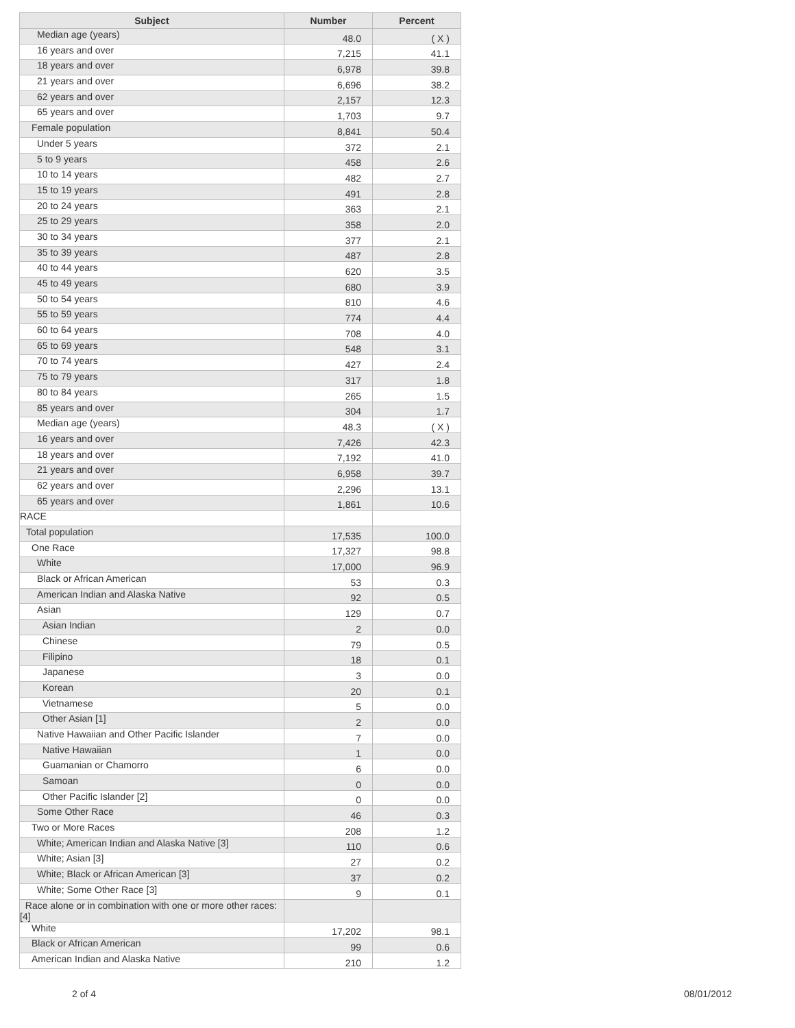| Subject | Number | Percent |
| --- | --- | --- |
| Median age (years) | 48.0 | ( X ) |
| 16 years and over | 7,215 | 41.1 |
| 18 years and over | 6,978 | 39.8 |
| 21 years and over | 6,696 | 38.2 |
| 62 years and over | 2,157 | 12.3 |
| 65 years and over | 1,703 | 9.7 |
| Female population | 8,841 | 50.4 |
| Under 5 years | 372 | 2.1 |
| 5 to 9 years | 458 | 2.6 |
| 10 to 14 years | 482 | 2.7 |
| 15 to 19 years | 491 | 2.8 |
| 20 to 24 years | 363 | 2.1 |
| 25 to 29 years | 358 | 2.0 |
| 30 to 34 years | 377 | 2.1 |
| 35 to 39 years | 487 | 2.8 |
| 40 to 44 years | 620 | 3.5 |
| 45 to 49 years | 680 | 3.9 |
| 50 to 54 years | 810 | 4.6 |
| 55 to 59 years | 774 | 4.4 |
| 60 to 64 years | 708 | 4.0 |
| 65 to 69 years | 548 | 3.1 |
| 70 to 74 years | 427 | 2.4 |
| 75 to 79 years | 317 | 1.8 |
| 80 to 84 years | 265 | 1.5 |
| 85 years and over | 304 | 1.7 |
| Median age (years) | 48.3 | ( X ) |
| 16 years and over | 7,426 | 42.3 |
| 18 years and over | 7,192 | 41.0 |
| 21 years and over | 6,958 | 39.7 |
| 62 years and over | 2,296 | 13.1 |
| 65 years and over | 1,861 | 10.6 |
| RACE | | |
| Total population | 17,535 | 100.0 |
| One Race | 17,327 | 98.8 |
| White | 17,000 | 96.9 |
| Black or African American | 53 | 0.3 |
| American Indian and Alaska Native | 92 | 0.5 |
| Asian | 129 | 0.7 |
| Asian Indian | 2 | 0.0 |
| Chinese | 79 | 0.5 |
| Filipino | 18 | 0.1 |
| Japanese | 3 | 0.0 |
| Korean | 20 | 0.1 |
| Vietnamese | 5 | 0.0 |
| Other Asian [1] | 2 | 0.0 |
| Native Hawaiian and Other Pacific Islander | 7 | 0.0 |
| Native Hawaiian | 1 | 0.0 |
| Guamanian or Chamorro | 6 | 0.0 |
| Samoan | 0 | 0.0 |
| Other Pacific Islander [2] | 0 | 0.0 |
| Some Other Race | 46 | 0.3 |
| Two or More Races | 208 | 1.2 |
| White; American Indian and Alaska Native [3] | 110 | 0.6 |
| White; Asian [3] | 27 | 0.2 |
| White; Black or African American [3] | 37 | 0.2 |
| White; Some Other Race [3] | 9 | 0.1 |
| Race alone or in combination with one or more other races: [4] | | |
| White | 17,202 | 98.1 |
| Black or African American | 99 | 0.6 |
| American Indian and Alaska Native | 210 | 1.2 |
2 of 4 08/01/2012